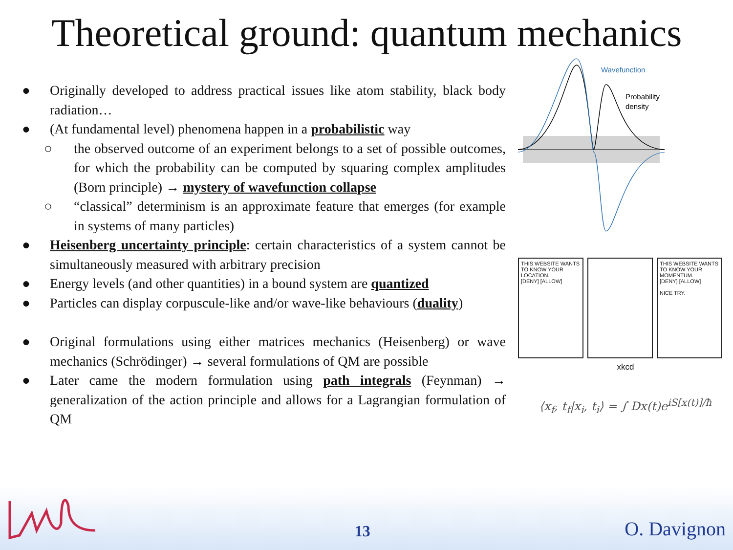Theoretical ground: quantum mechanics
● Originally developed to address practical issues like atom stability, black body radiation…
● (At fundamental level) phenomena happen in a probabilistic way
○ the observed outcome of an experiment belongs to a set of possible outcomes, for which the probability can be computed by squaring complex amplitudes (Born principle) → mystery of wavefunction collapse
○ “classical” determinism is an approximate feature that emerges (for example in systems of many particles)
● Heisenberg uncertainty principle: certain characteristics of a system cannot be simultaneously measured with arbitrary precision
● Energy levels (and other quantities) in a bound system are quantized
● Particles can display corpuscule-like and/or wave-like behaviours (duality)
● Original formulations using either matrices mechanics (Heisenberg) or wave mechanics (Schrödinger) → several formulations of QM are possible
● Later came the modern formulation using path integrals (Feynman) → generalization of the action principle and allows for a Lagrangian formulation of QM
Wavefunction
Probability
density
THIS WEBSITE WANTS TO KNOW YOUR LOCATION.
[DENY] [ALLOW]
THIS WEBSITE WANTS TO KNOW YOUR MOMENTUM.
[DENY] [ALLOW]
NICE TRY.
xkcd
⟨x<sub>f</sub>, t<sub>f</sub>|x<sub>i</sub>, t<sub>i</sub>⟩ = ∫ Dx(t)e<sup>iS[x(t)]/ħ</sup>
13 O. Davignon